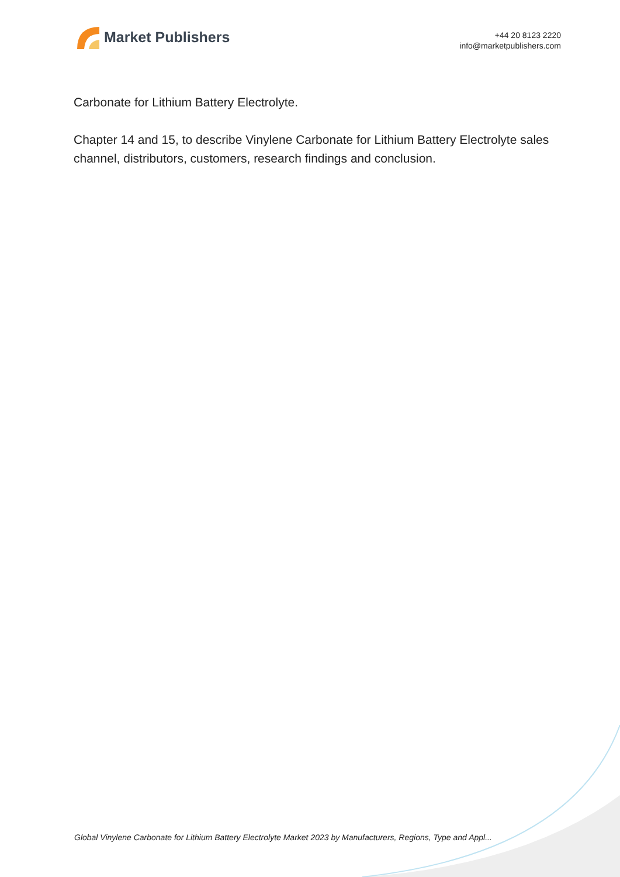Market Publishers
+44 20 8123 2220
info@marketpublishers.com
Carbonate for Lithium Battery Electrolyte.
Chapter 14 and 15, to describe Vinylene Carbonate for Lithium Battery Electrolyte sales channel, distributors, customers, research findings and conclusion.
Global Vinylene Carbonate for Lithium Battery Electrolyte Market 2023 by Manufacturers, Regions, Type and Appl...